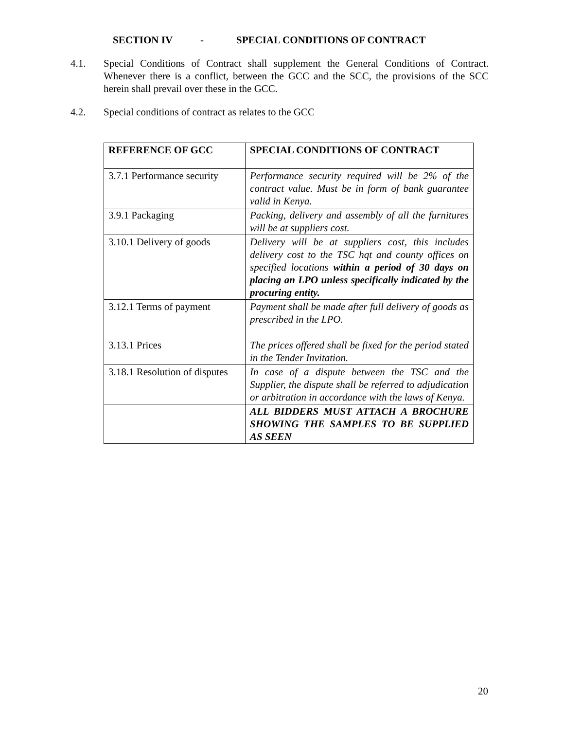SECTION IV - SPECIAL CONDITIONS OF CONTRACT
4.1. Special Conditions of Contract shall supplement the General Conditions of Contract. Whenever there is a conflict, between the GCC and the SCC, the provisions of the SCC herein shall prevail over these in the GCC.
4.2. Special conditions of contract as relates to the GCC
| REFERENCE OF GCC | SPECIAL CONDITIONS OF CONTRACT |
| --- | --- |
| 3.7.1 Performance security | Performance security required will be 2% of the contract value. Must be in form of bank guarantee valid in Kenya. |
| 3.9.1 Packaging | Packing, delivery and assembly of all the furnitures will be at suppliers cost. |
| 3.10.1 Delivery of goods | Delivery will be at suppliers cost, this includes delivery cost to the TSC hqt and county offices on specified locations within a period of 30 days on placing an LPO unless specifically indicated by the procuring entity. |
| 3.12.1 Terms of payment | Payment shall be made after full delivery of goods as prescribed in the LPO. |
| 3.13.1 Prices | The prices offered shall be fixed for the period stated in the Tender Invitation. |
| 3.18.1 Resolution of disputes | In case of a dispute between the TSC and the Supplier, the dispute shall be referred to adjudication or arbitration in accordance with the laws of Kenya. |
| | ALL BIDDERS MUST ATTACH A BROCHURE SHOWING THE SAMPLES TO BE SUPPLIED AS SEEN |
20